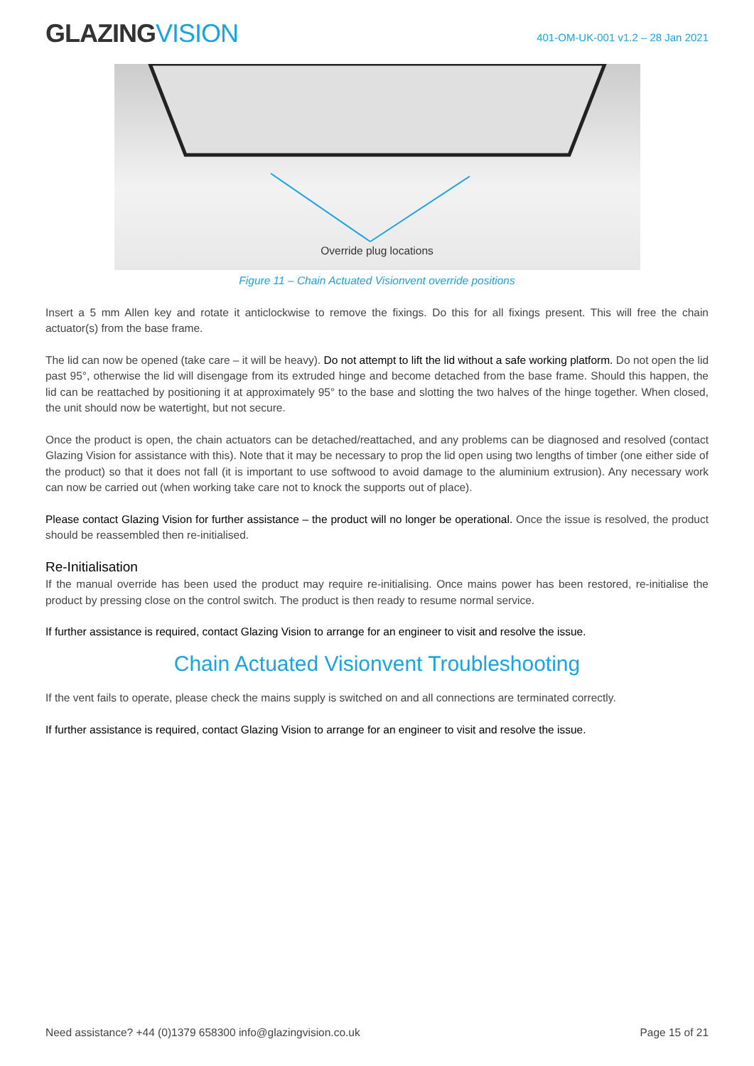GLAZINGVISION
401-OM-UK-001 v1.2 – 28 Jan 2021
Override plug locations
Figure 11 – Chain Actuated Visionvent override positions
Insert a 5 mm Allen key and rotate it anticlockwise to remove the fixings. Do this for all fixings present. This will free the chain actuator(s) from the base frame.
The lid can now be opened (take care – it will be heavy). Do not attempt to lift the lid without a safe working platform. Do not open the lid past 95°, otherwise the lid will disengage from its extruded hinge and become detached from the base frame. Should this happen, the lid can be reattached by positioning it at approximately 95° to the base and slotting the two halves of the hinge together. When closed, the unit should now be watertight, but not secure.
Once the product is open, the chain actuators can be detached/reattached, and any problems can be diagnosed and resolved (contact Glazing Vision for assistance with this). Note that it may be necessary to prop the lid open using two lengths of timber (one either side of the product) so that it does not fall (it is important to use softwood to avoid damage to the aluminium extrusion). Any necessary work can now be carried out (when working take care not to knock the supports out of place).
Please contact Glazing Vision for further assistance – the product will no longer be operational. Once the issue is resolved, the product should be reassembled then re-initialised.
Re-Initialisation
If the manual override has been used the product may require re-initialising. Once mains power has been restored, re-initialise the product by pressing close on the control switch. The product is then ready to resume normal service.
If further assistance is required, contact Glazing Vision to arrange for an engineer to visit and resolve the issue.
Chain Actuated Visionvent Troubleshooting
If the vent fails to operate, please check the mains supply is switched on and all connections are terminated correctly.
If further assistance is required, contact Glazing Vision to arrange for an engineer to visit and resolve the issue.
Need assistance? +44 (0)1379 658300 info@glazingvision.co.uk Page 15 of 21